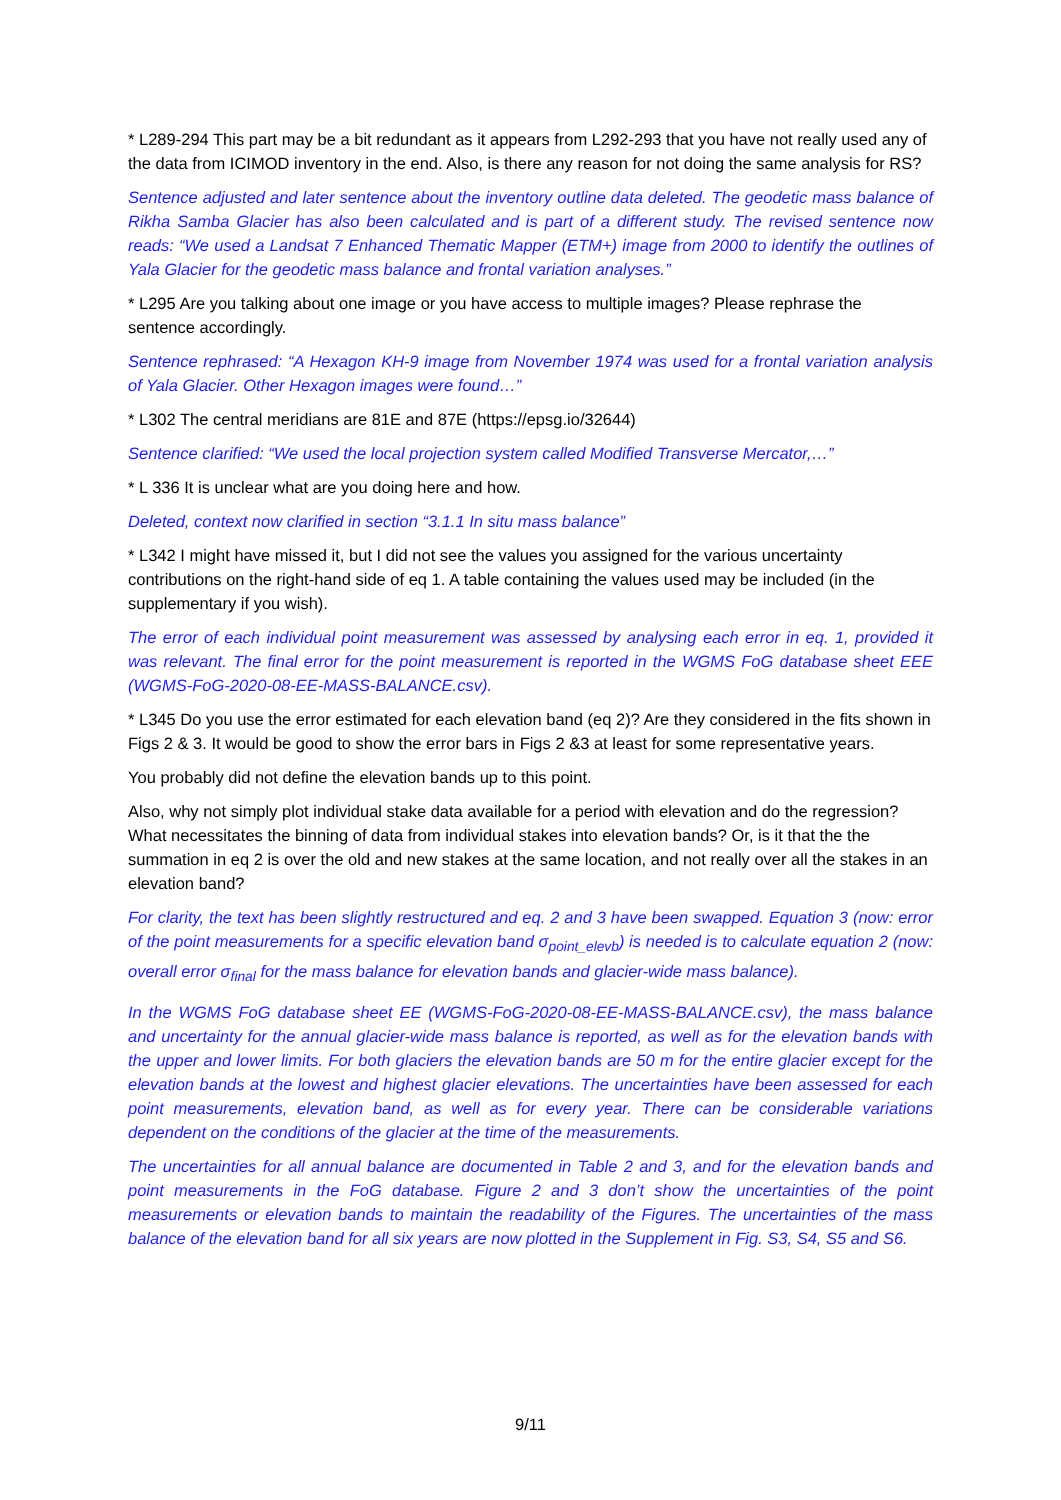* L289-294 This part may be a bit redundant as it appears from L292-293 that you have not really used any of the data from ICIMOD inventory in the end. Also, is there any reason for not doing the same analysis for RS?
Sentence adjusted and later sentence about the inventory outline data deleted. The geodetic mass balance of Rikha Samba Glacier has also been calculated and is part of a different study. The revised sentence now reads: “We used a Landsat 7 Enhanced Thematic Mapper (ETM+) image from 2000 to identify the outlines of Yala Glacier for the geodetic mass balance and frontal variation analyses.”
* L295 Are you talking about one image or you have access to multiple images? Please rephrase the sentence accordingly.
Sentence rephrased: “A Hexagon KH-9 image from November 1974 was used for a frontal variation analysis of Yala Glacier. Other Hexagon images were found…”
* L302 The central meridians are 81E and 87E (https://epsg.io/32644)
Sentence clarified: “We used the local projection system called Modified Transverse Mercator,…”
* L 336 It is unclear what are you doing here and how.
Deleted, context now clarified in section “3.1.1 In situ mass balance”
* L342 I might have missed it, but I did not see the values you assigned for the various uncertainty contributions on the right-hand side of eq 1. A table containing the values used may be included (in the supplementary if you wish).
The error of each individual point measurement was assessed by analysing each error in eq. 1, provided it was relevant. The final error for the point measurement is reported in the WGMS FoG database sheet EEE (WGMS-FoG-2020-08-EE-MASS-BALANCE.csv).
* L345 Do you use the error estimated for each elevation band (eq 2)? Are they considered in the fits shown in Figs 2 & 3. It would be good to show the error bars in Figs 2 &3 at least for some representative years.
You probably did not define the elevation bands up to this point.
Also, why not simply plot individual stake data available for a period with elevation and do the regression? What necessitates the binning of data from individual stakes into elevation bands? Or, is it that the the summation in eq 2 is over the old and new stakes at the same location, and not really over all the stakes in an elevation band?
For clarity, the text has been slightly restructured and eq. 2 and 3 have been swapped. Equation 3 (now: error of the point measurements for a specific elevation band σ<sub>point_elevb</sub>) is needed is to calculate equation 2 (now: overall error σ<sub>final</sub> for the mass balance for elevation bands and glacier-wide mass balance).
In the WGMS FoG database sheet EE (WGMS-FoG-2020-08-EE-MASS-BALANCE.csv), the mass balance and uncertainty for the annual glacier-wide mass balance is reported, as well as for the elevation bands with the upper and lower limits. For both glaciers the elevation bands are 50 m for the entire glacier except for the elevation bands at the lowest and highest glacier elevations. The uncertainties have been assessed for each point measurements, elevation band, as well as for every year. There can be considerable variations dependent on the conditions of the glacier at the time of the measurements.
The uncertainties for all annual balance are documented in Table 2 and 3, and for the elevation bands and point measurements in the FoG database. Figure 2 and 3 don’t show the uncertainties of the point measurements or elevation bands to maintain the readability of the Figures. The uncertainties of the mass balance of the elevation band for all six years are now plotted in the Supplement in Fig. S3, S4, S5 and S6.
9/11